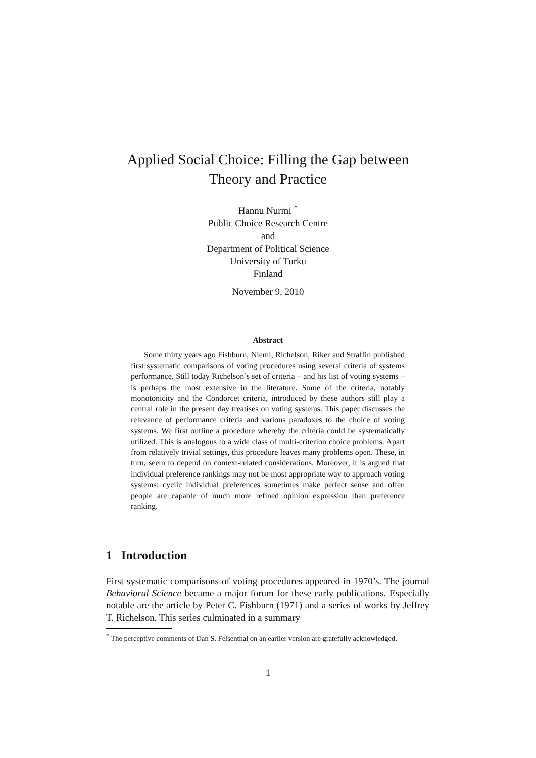Applied Social Choice: Filling the Gap between
Theory and Practice
Hannu Nurmi <sup>*</sup>
Public Choice Research Centre
and
Department of Political Science
University of Turku
Finland
November 9, 2010
Abstract
Some thirty years ago Fishburn, Niemi, Richelson, Riker and Straffin published first systematic comparisons of voting procedures using several criteria of systems performance. Still today Richelson’s set of criteria – and his list of voting systems – is perhaps the most extensive in the literature. Some of the criteria, notably monotonicity and the Condorcet criteria, introduced by these authors still play a central role in the present day treatises on voting systems. This paper discusses the relevance of performance criteria and various paradoxes to the choice of voting systems. We first outline a procedure whereby the criteria could be systematically utilized. This is analogous to a wide class of multi-criterion choice problems. Apart from relatively trivial settings, this procedure leaves many problems open. These, in turn, seem to depend on context-related considerations. Moreover, it is argued that individual preference rankings may not be most appropriate way to approach voting systems: cyclic individual preferences sometimes make perfect sense and often people are capable of much more refined opinion expression than preference ranking.
1 Introduction
First systematic comparisons of voting procedures appeared in 1970’s. The journal Behavioral Science became a major forum for these early publications. Especially notable are the article by Peter C. Fishburn (1971) and a series of works by Jeffrey T. Richelson. This series culminated in a summary
<sup>*</sup> The perceptive comments of Dan S. Felsenthal on an earlier version are gratefully acknowledged.
1